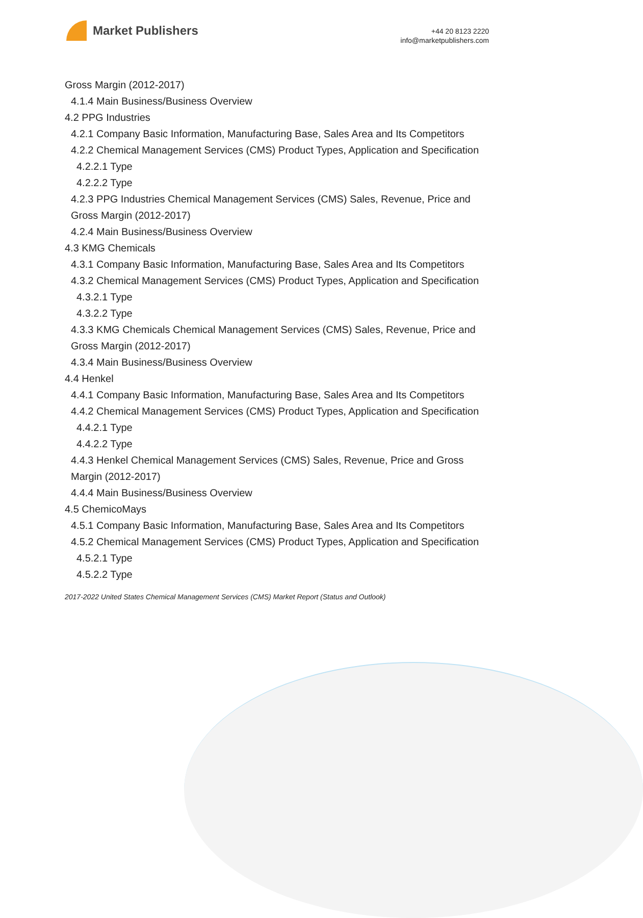Market Publishers
+44 20 8123 2220
info@marketpublishers.com
Gross Margin (2012-2017)
4.1.4 Main Business/Business Overview
4.2 PPG Industries
4.2.1 Company Basic Information, Manufacturing Base, Sales Area and Its Competitors
4.2.2 Chemical Management Services (CMS) Product Types, Application and Specification
4.2.2.1 Type
4.2.2.2 Type
4.2.3 PPG Industries Chemical Management Services (CMS) Sales, Revenue, Price and Gross Margin (2012-2017)
4.2.4 Main Business/Business Overview
4.3 KMG Chemicals
4.3.1 Company Basic Information, Manufacturing Base, Sales Area and Its Competitors
4.3.2 Chemical Management Services (CMS) Product Types, Application and Specification
4.3.2.1 Type
4.3.2.2 Type
4.3.3 KMG Chemicals Chemical Management Services (CMS) Sales, Revenue, Price and Gross Margin (2012-2017)
4.3.4 Main Business/Business Overview
4.4 Henkel
4.4.1 Company Basic Information, Manufacturing Base, Sales Area and Its Competitors
4.4.2 Chemical Management Services (CMS) Product Types, Application and Specification
4.4.2.1 Type
4.4.2.2 Type
4.4.3 Henkel Chemical Management Services (CMS) Sales, Revenue, Price and Gross Margin (2012-2017)
4.4.4 Main Business/Business Overview
4.5 ChemicoMays
4.5.1 Company Basic Information, Manufacturing Base, Sales Area and Its Competitors
4.5.2 Chemical Management Services (CMS) Product Types, Application and Specification
4.5.2.1 Type
4.5.2.2 Type
2017-2022 United States Chemical Management Services (CMS) Market Report (Status and Outlook)